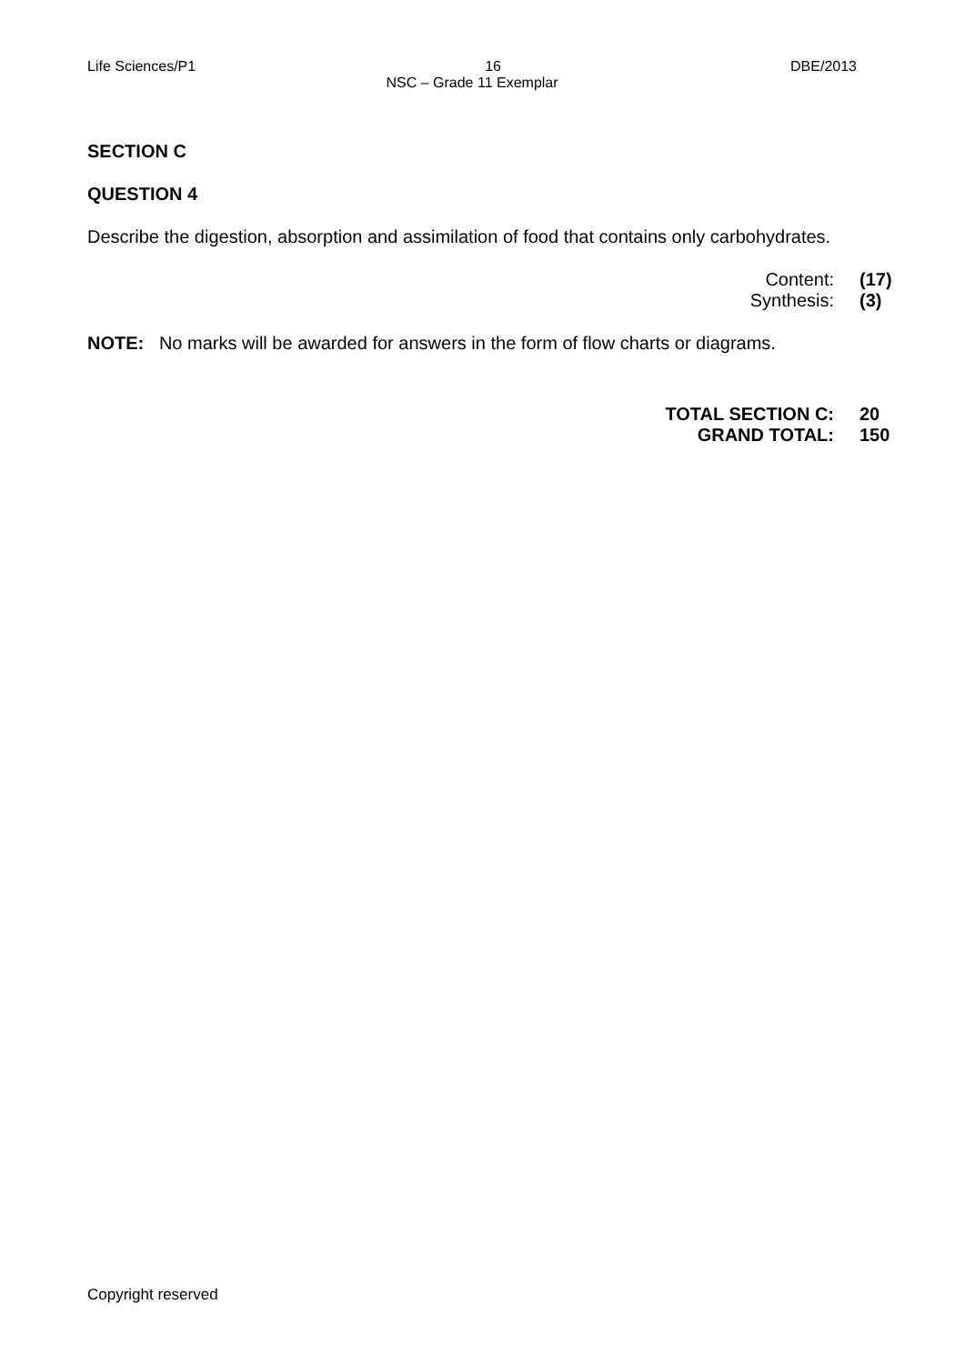Life Sciences/P1 16 DBE/2013
NSC – Grade 11 Exemplar
SECTION C
QUESTION 4
Describe the digestion, absorption and assimilation of food that contains only carbohydrates.
Content: (17)
Synthesis: (3)
NOTE: No marks will be awarded for answers in the form of flow charts or diagrams.
TOTAL SECTION C: 20
GRAND TOTAL: 150
Copyright reserved